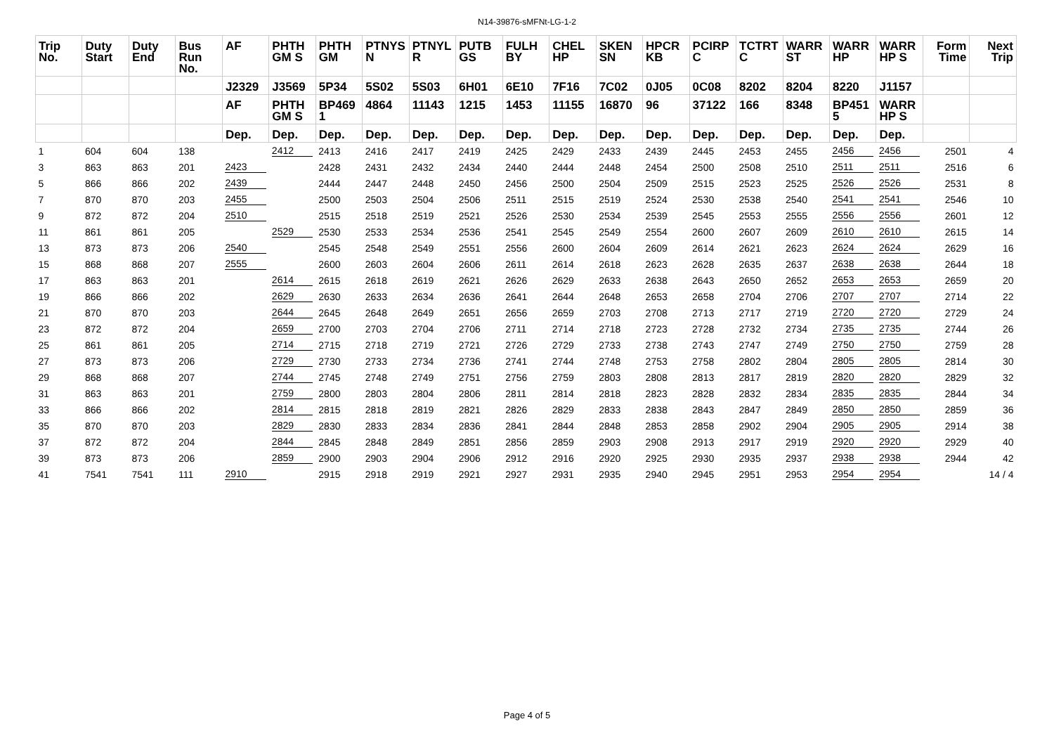N14-39876-sMFNt-LG-1-2
| Trip No. | Duty Start | Duty End | Bus Run No. | AF | PHTH GM S | PHTH GM | PTNYS N | PTNYL R | PUTB GS | FULH BY | CHEL HP | SKEN SN | HPCR KB | PCIRP C | TCTRT C | WARR ST | WARR HP | WARR HP S | Form Time | Next Trip |
| --- | --- | --- | --- | --- | --- | --- | --- | --- | --- | --- | --- | --- | --- | --- | --- | --- | --- | --- | --- | --- |
| | | | | J2329 | J3569 | 5P34 | 5S02 | 5S03 | 6H01 | 6E10 | 7F16 | 7C02 | 0J05 | 0C08 | 8202 | 8204 | 8220 | J1157 | | |
| | | | | AF | PHTH GM S | BP469 1 | 4864 | 11143 | 1215 | 1453 | 11155 | 16870 | 96 | 37122 | 166 | 8348 | BP451 5 | WARR HP S | | |
| | | | | Dep. | Dep. | Dep. | Dep. | Dep. | Dep. | Dep. | Dep. | Dep. | Dep. | Dep. | Dep. | Dep. | Dep. | Dep. | | |
| 1 | 604 | 604 | 138 | | 2412 | 2413 | 2416 | 2417 | 2419 | 2425 | 2429 | 2433 | 2439 | 2445 | 2453 | 2455 | 2456 | 2456 | 2501 | 4 |
| 3 | 863 | 863 | 201 | 2423 | | 2428 | 2431 | 2432 | 2434 | 2440 | 2444 | 2448 | 2454 | 2500 | 2508 | 2510 | 2511 | 2511 | 2516 | 6 |
| 5 | 866 | 866 | 202 | 2439 | | 2444 | 2447 | 2448 | 2450 | 2456 | 2500 | 2504 | 2509 | 2515 | 2523 | 2525 | 2526 | 2526 | 2531 | 8 |
| 7 | 870 | 870 | 203 | 2455 | | 2500 | 2503 | 2504 | 2506 | 2511 | 2515 | 2519 | 2524 | 2530 | 2538 | 2540 | 2541 | 2541 | 2546 | 10 |
| 9 | 872 | 872 | 204 | 2510 | | 2515 | 2518 | 2519 | 2521 | 2526 | 2530 | 2534 | 2539 | 2545 | 2553 | 2555 | 2556 | 2556 | 2601 | 12 |
| 11 | 861 | 861 | 205 | | 2529 | 2530 | 2533 | 2534 | 2536 | 2541 | 2545 | 2549 | 2554 | 2600 | 2607 | 2609 | 2610 | 2610 | 2615 | 14 |
| 13 | 873 | 873 | 206 | 2540 | | 2545 | 2548 | 2549 | 2551 | 2556 | 2600 | 2604 | 2609 | 2614 | 2621 | 2623 | 2624 | 2624 | 2629 | 16 |
| 15 | 868 | 868 | 207 | 2555 | | 2600 | 2603 | 2604 | 2606 | 2611 | 2614 | 2618 | 2623 | 2628 | 2635 | 2637 | 2638 | 2638 | 2644 | 18 |
| 17 | 863 | 863 | 201 | | 2614 | 2615 | 2618 | 2619 | 2621 | 2626 | 2629 | 2633 | 2638 | 2643 | 2650 | 2652 | 2653 | 2653 | 2659 | 20 |
| 19 | 866 | 866 | 202 | | 2629 | 2630 | 2633 | 2634 | 2636 | 2641 | 2644 | 2648 | 2653 | 2658 | 2704 | 2706 | 2707 | 2707 | 2714 | 22 |
| 21 | 870 | 870 | 203 | | 2644 | 2645 | 2648 | 2649 | 2651 | 2656 | 2659 | 2703 | 2708 | 2713 | 2717 | 2719 | 2720 | 2720 | 2729 | 24 |
| 23 | 872 | 872 | 204 | | 2659 | 2700 | 2703 | 2704 | 2706 | 2711 | 2714 | 2718 | 2723 | 2728 | 2732 | 2734 | 2735 | 2735 | 2744 | 26 |
| 25 | 861 | 861 | 205 | | 2714 | 2715 | 2718 | 2719 | 2721 | 2726 | 2729 | 2733 | 2738 | 2743 | 2747 | 2749 | 2750 | 2750 | 2759 | 28 |
| 27 | 873 | 873 | 206 | | 2729 | 2730 | 2733 | 2734 | 2736 | 2741 | 2744 | 2748 | 2753 | 2758 | 2802 | 2804 | 2805 | 2805 | 2814 | 30 |
| 29 | 868 | 868 | 207 | | 2744 | 2745 | 2748 | 2749 | 2751 | 2756 | 2759 | 2803 | 2808 | 2813 | 2817 | 2819 | 2820 | 2820 | 2829 | 32 |
| 31 | 863 | 863 | 201 | | 2759 | 2800 | 2803 | 2804 | 2806 | 2811 | 2814 | 2818 | 2823 | 2828 | 2832 | 2834 | 2835 | 2835 | 2844 | 34 |
| 33 | 866 | 866 | 202 | | 2814 | 2815 | 2818 | 2819 | 2821 | 2826 | 2829 | 2833 | 2838 | 2843 | 2847 | 2849 | 2850 | 2850 | 2859 | 36 |
| 35 | 870 | 870 | 203 | | 2829 | 2830 | 2833 | 2834 | 2836 | 2841 | 2844 | 2848 | 2853 | 2858 | 2902 | 2904 | 2905 | 2905 | 2914 | 38 |
| 37 | 872 | 872 | 204 | | 2844 | 2845 | 2848 | 2849 | 2851 | 2856 | 2859 | 2903 | 2908 | 2913 | 2917 | 2919 | 2920 | 2920 | 2929 | 40 |
| 39 | 873 | 873 | 206 | | 2859 | 2900 | 2903 | 2904 | 2906 | 2912 | 2916 | 2920 | 2925 | 2930 | 2935 | 2937 | 2938 | 2938 | 2944 | 42 |
| 41 | 7541 | 7541 | 111 | 2910 | | 2915 | 2918 | 2919 | 2921 | 2927 | 2931 | 2935 | 2940 | 2945 | 2951 | 2953 | 2954 | 2954 | | 14 / 4 |
Page 4 of 5